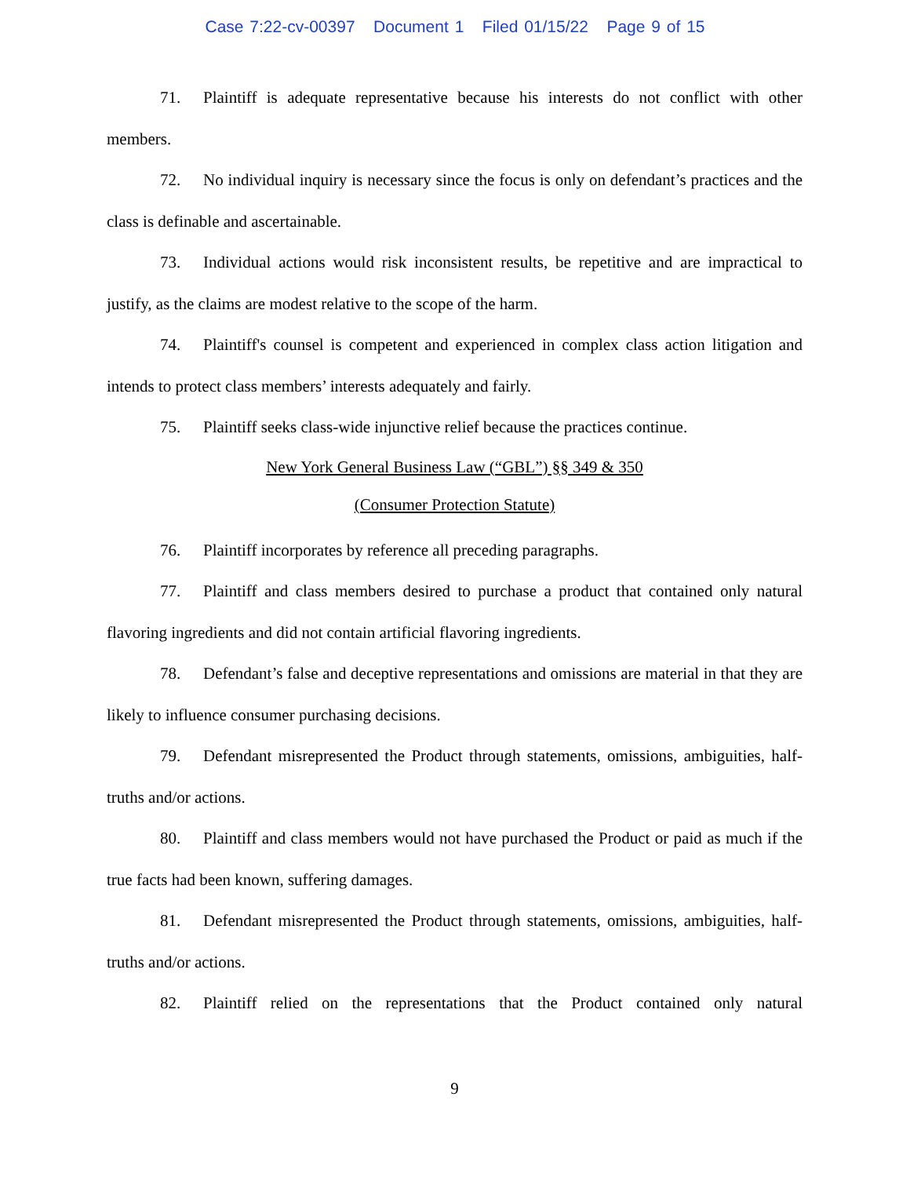Case 7:22-cv-00397 Document 1 Filed 01/15/22 Page 9 of 15
71. Plaintiff is adequate representative because his interests do not conflict with other members.
72. No individual inquiry is necessary since the focus is only on defendant’s practices and the class is definable and ascertainable.
73. Individual actions would risk inconsistent results, be repetitive and are impractical to justify, as the claims are modest relative to the scope of the harm.
74. Plaintiff's counsel is competent and experienced in complex class action litigation and intends to protect class members’ interests adequately and fairly.
75. Plaintiff seeks class-wide injunctive relief because the practices continue.
New York General Business Law (“GBL”) §§ 349 & 350
(Consumer Protection Statute)
76. Plaintiff incorporates by reference all preceding paragraphs.
77. Plaintiff and class members desired to purchase a product that contained only natural flavoring ingredients and did not contain artificial flavoring ingredients.
78. Defendant’s false and deceptive representations and omissions are material in that they are likely to influence consumer purchasing decisions.
79. Defendant misrepresented the Product through statements, omissions, ambiguities, half-truths and/or actions.
80. Plaintiff and class members would not have purchased the Product or paid as much if the true facts had been known, suffering damages.
81. Defendant misrepresented the Product through statements, omissions, ambiguities, half-truths and/or actions.
82. Plaintiff relied on the representations that the Product contained only natural
9